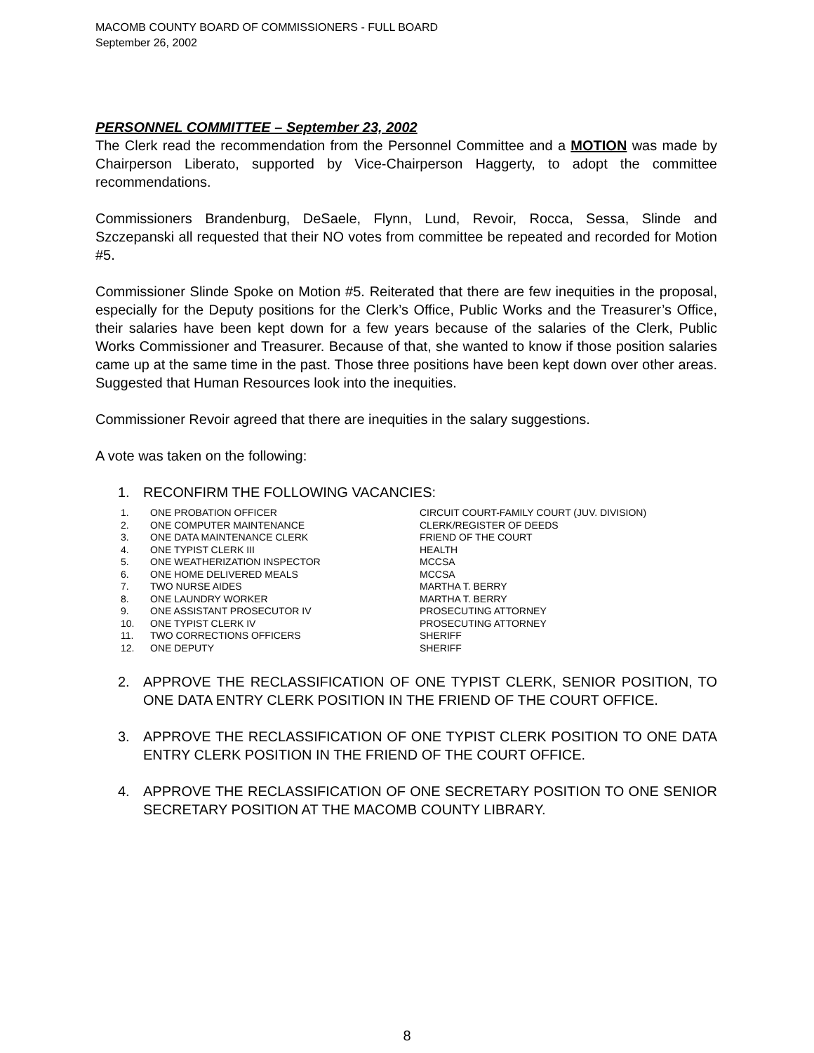MACOMB COUNTY BOARD OF COMMISSIONERS - FULL BOARD
September 26, 2002
PERSONNEL COMMITTEE – September 23, 2002
The Clerk read the recommendation from the Personnel Committee and a MOTION was made by Chairperson Liberato, supported by Vice-Chairperson Haggerty, to adopt the committee recommendations.
Commissioners Brandenburg, DeSaele, Flynn, Lund, Revoir, Rocca, Sessa, Slinde and Szczepanski all requested that their NO votes from committee be repeated and recorded for Motion #5.
Commissioner Slinde Spoke on Motion #5. Reiterated that there are few inequities in the proposal, especially for the Deputy positions for the Clerk’s Office, Public Works and the Treasurer’s Office, their salaries have been kept down for a few years because of the salaries of the Clerk, Public Works Commissioner and Treasurer. Because of that, she wanted to know if those position salaries came up at the same time in the past. Those three positions have been kept down over other areas. Suggested that Human Resources look into the inequities.
Commissioner Revoir agreed that there are inequities in the salary suggestions.
A vote was taken on the following:
1. RECONFIRM THE FOLLOWING VACANCIES:
| 1. | ONE PROBATION OFFICER | CIRCUIT COURT-FAMILY COURT (JUV. DIVISION) |
| 2. | ONE COMPUTER MAINTENANCE | CLERK/REGISTER OF DEEDS |
| 3. | ONE DATA MAINTENANCE CLERK | FRIEND OF THE COURT |
| 4. | ONE TYPIST CLERK III | HEALTH |
| 5. | ONE WEATHERIZATION INSPECTOR | MCCSA |
| 6. | ONE HOME DELIVERED MEALS | MCCSA |
| 7. | TWO NURSE AIDES | MARTHA T. BERRY |
| 8. | ONE LAUNDRY WORKER | MARTHA T. BERRY |
| 9. | ONE ASSISTANT PROSECUTOR IV | PROSECUTING ATTORNEY |
| 10. | ONE TYPIST CLERK IV | PROSECUTING ATTORNEY |
| 11. | TWO CORRECTIONS OFFICERS | SHERIFF |
| 12. | ONE DEPUTY | SHERIFF |
2. APPROVE THE RECLASSIFICATION OF ONE TYPIST CLERK, SENIOR POSITION, TO ONE DATA ENTRY CLERK POSITION IN THE FRIEND OF THE COURT OFFICE.
3. APPROVE THE RECLASSIFICATION OF ONE TYPIST CLERK POSITION TO ONE DATA ENTRY CLERK POSITION IN THE FRIEND OF THE COURT OFFICE.
4. APPROVE THE RECLASSIFICATION OF ONE SECRETARY POSITION TO ONE SENIOR SECRETARY POSITION AT THE MACOMB COUNTY LIBRARY.
8